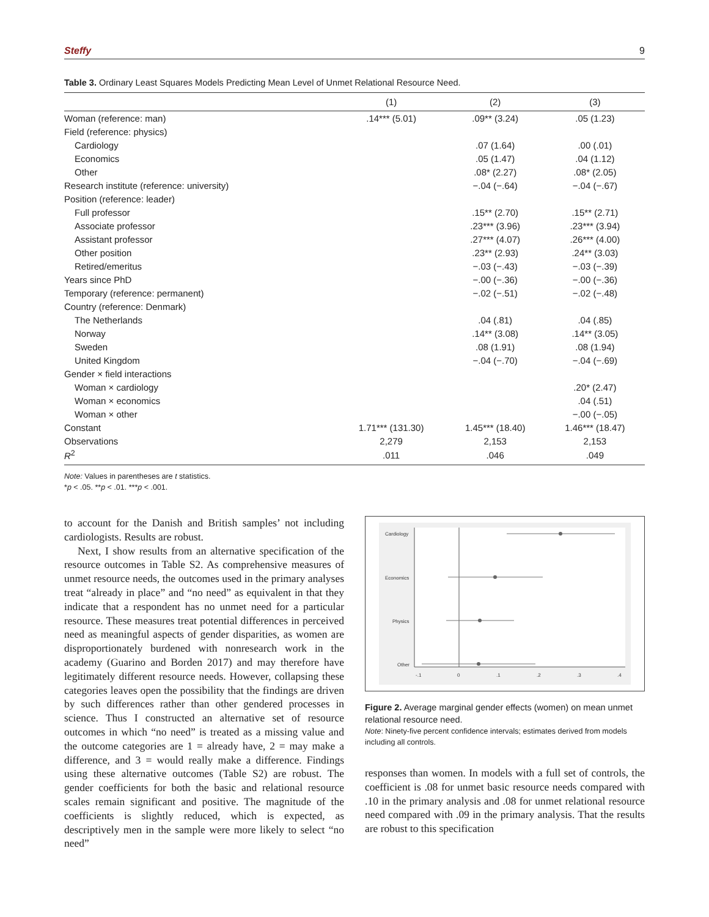Steffy 9
Table 3. Ordinary Least Squares Models Predicting Mean Level of Unmet Relational Resource Need.
| | (1) | (2) | (3) |
| --- | --- | --- | --- |
| Woman (reference: man) | .14*** (5.01) | .09** (3.24) | .05 (1.23) |
| Field (reference: physics) | | | |
| Cardiology | | .07 (1.64) | .00 (.01) |
| Economics | | .05 (1.47) | .04 (1.12) |
| Other | | .08* (2.27) | .08* (2.05) |
| Research institute (reference: university) | | −.04 (−.64) | −.04 (−.67) |
| Position (reference: leader) | | | |
| Full professor | | .15** (2.70) | .15** (2.71) |
| Associate professor | | .23*** (3.96) | .23*** (3.94) |
| Assistant professor | | .27*** (4.07) | .26*** (4.00) |
| Other position | | .23** (2.93) | .24** (3.03) |
| Retired/emeritus | | −.03 (−.43) | −.03 (−.39) |
| Years since PhD | | −.00 (−.36) | −.00 (−.36) |
| Temporary (reference: permanent) | | −.02 (−.51) | −.02 (−.48) |
| Country (reference: Denmark) | | | |
| The Netherlands | | .04 (.81) | .04 (.85) |
| Norway | | .14** (3.08) | .14** (3.05) |
| Sweden | | .08 (1.91) | .08 (1.94) |
| United Kingdom | | −.04 (−.70) | −.04 (−.69) |
| Gender × field interactions | | | |
| Woman × cardiology | | | .20* (2.47) |
| Woman × economics | | | .04 (.51) |
| Woman × other | | | −.00 (−.05) |
| Constant | 1.71*** (131.30) | 1.45*** (18.40) | 1.46*** (18.47) |
| Observations | 2,279 | 2,153 | 2,153 |
| R<sup>2</sup> | .011 | .046 | .049 |
Note: Values in parentheses are t statistics.
*p < .05. **p < .01. ***p < .001.
to account for the Danish and British samples’ not including cardiologists. Results are robust.
Next, I show results from an alternative specification of the resource outcomes in Table S2. As comprehensive measures of unmet resource needs, the outcomes used in the primary analyses treat “already in place” and “no need” as equivalent in that they indicate that a respondent has no unmet need for a particular resource. These measures treat potential differences in perceived need as meaningful aspects of gender disparities, as women are disproportionately burdened with nonresearch work in the academy (Guarino and Borden 2017) and may therefore have legitimately different resource needs. However, collapsing these categories leaves open the possibility that the findings are driven by such differences rather than other gendered processes in science. Thus I constructed an alternative set of resource outcomes in which “no need” is treated as a missing value and the outcome categories are 1 = already have, 2 = may make a difference, and 3 = would really make a difference. Findings using these alternative outcomes (Table S2) are robust. The gender coefficients for both the basic and relational resource scales remain significant and positive. The magnitude of the coefficients is slightly reduced, which is expected, as descriptively men in the sample were more likely to select “no need”
Cardiology
Economics
Physics
Other
-.1
0
.1
.2
.3
.4
Figure 2. Average marginal gender effects (women) on mean unmet relational resource need.
Note: Ninety-five percent confidence intervals; estimates derived from models including all controls.
responses than women. In models with a full set of controls, the coefficient is .08 for unmet basic resource needs compared with .10 in the primary analysis and .08 for unmet relational resource need compared with .09 in the primary analysis. That the results are robust to this specification